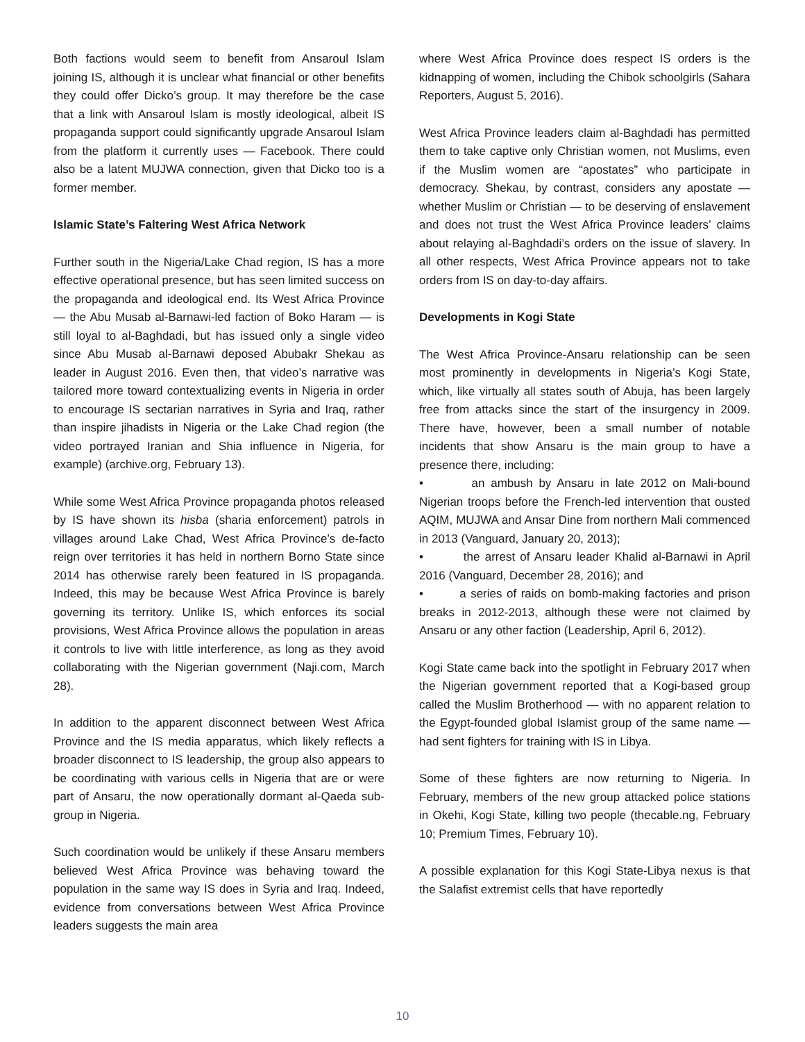Both factions would seem to benefit from Ansaroul Islam joining IS, although it is unclear what financial or other benefits they could offer Dicko’s group. It may therefore be the case that a link with Ansaroul Islam is mostly ideological, albeit IS propaganda support could significantly upgrade Ansaroul Islam from the platform it currently uses — Facebook. There could also be a latent MUJWA connection, given that Dicko too is a former member.
Islamic State’s Faltering West Africa Network
Further south in the Nigeria/Lake Chad region, IS has a more effective operational presence, but has seen limited success on the propaganda and ideological end. Its West Africa Province — the Abu Musab al-Barnawi-led faction of Boko Haram — is still loyal to al-Baghdadi, but has issued only a single video since Abu Musab al-Barnawi deposed Abubakr Shekau as leader in August 2016. Even then, that video’s narrative was tailored more toward contextualizing events in Nigeria in order to encourage IS sectarian narratives in Syria and Iraq, rather than inspire jihadists in Nigeria or the Lake Chad region (the video portrayed Iranian and Shia influence in Nigeria, for example) (archive.org, February 13).
While some West Africa Province propaganda photos released by IS have shown its hisba (sharia enforcement) patrols in villages around Lake Chad, West Africa Province’s de-facto reign over territories it has held in northern Borno State since 2014 has otherwise rarely been featured in IS propaganda. Indeed, this may be because West Africa Province is barely governing its territory. Unlike IS, which enforces its social provisions, West Africa Province allows the population in areas it controls to live with little interference, as long as they avoid collaborating with the Nigerian government (Naji.com, March 28).
In addition to the apparent disconnect between West Africa Province and the IS media apparatus, which likely reflects a broader disconnect to IS leadership, the group also appears to be coordinating with various cells in Nigeria that are or were part of Ansaru, the now operationally dormant al-Qaeda sub-group in Nigeria.
Such coordination would be unlikely if these Ansaru members believed West Africa Province was behaving toward the population in the same way IS does in Syria and Iraq. Indeed, evidence from conversations between West Africa Province leaders suggests the main area
where West Africa Province does respect IS orders is the kidnapping of women, including the Chibok schoolgirls (Sahara Reporters, August 5, 2016).
West Africa Province leaders claim al-Baghdadi has permitted them to take captive only Christian women, not Muslims, even if the Muslim women are “apostates” who participate in democracy. Shekau, by contrast, considers any apostate — whether Muslim or Christian — to be deserving of enslavement and does not trust the West Africa Province leaders’ claims about relaying al-Baghdadi’s orders on the issue of slavery. In all other respects, West Africa Province appears not to take orders from IS on day-to-day affairs.
Developments in Kogi State
The West Africa Province-Ansaru relationship can be seen most prominently in developments in Nigeria’s Kogi State, which, like virtually all states south of Abuja, has been largely free from attacks since the start of the insurgency in 2009. There have, however, been a small number of notable incidents that show Ansaru is the main group to have a presence there, including:
• an ambush by Ansaru in late 2012 on Mali-bound Nigerian troops before the French-led intervention that ousted AQIM, MUJWA and Ansar Dine from northern Mali commenced in 2013 (Vanguard, January 20, 2013);
• the arrest of Ansaru leader Khalid al-Barnawi in April 2016 (Vanguard, December 28, 2016); and
• a series of raids on bomb-making factories and prison breaks in 2012-2013, although these were not claimed by Ansaru or any other faction (Leadership, April 6, 2012).
Kogi State came back into the spotlight in February 2017 when the Nigerian government reported that a Kogi-based group called the Muslim Brotherhood — with no apparent relation to the Egypt-founded global Islamist group of the same name — had sent fighters for training with IS in Libya.
Some of these fighters are now returning to Nigeria. In February, members of the new group attacked police stations in Okehi, Kogi State, killing two people (thecable.ng, February 10; Premium Times, February 10).
A possible explanation for this Kogi State-Libya nexus is that the Salafist extremist cells that have reportedly
10